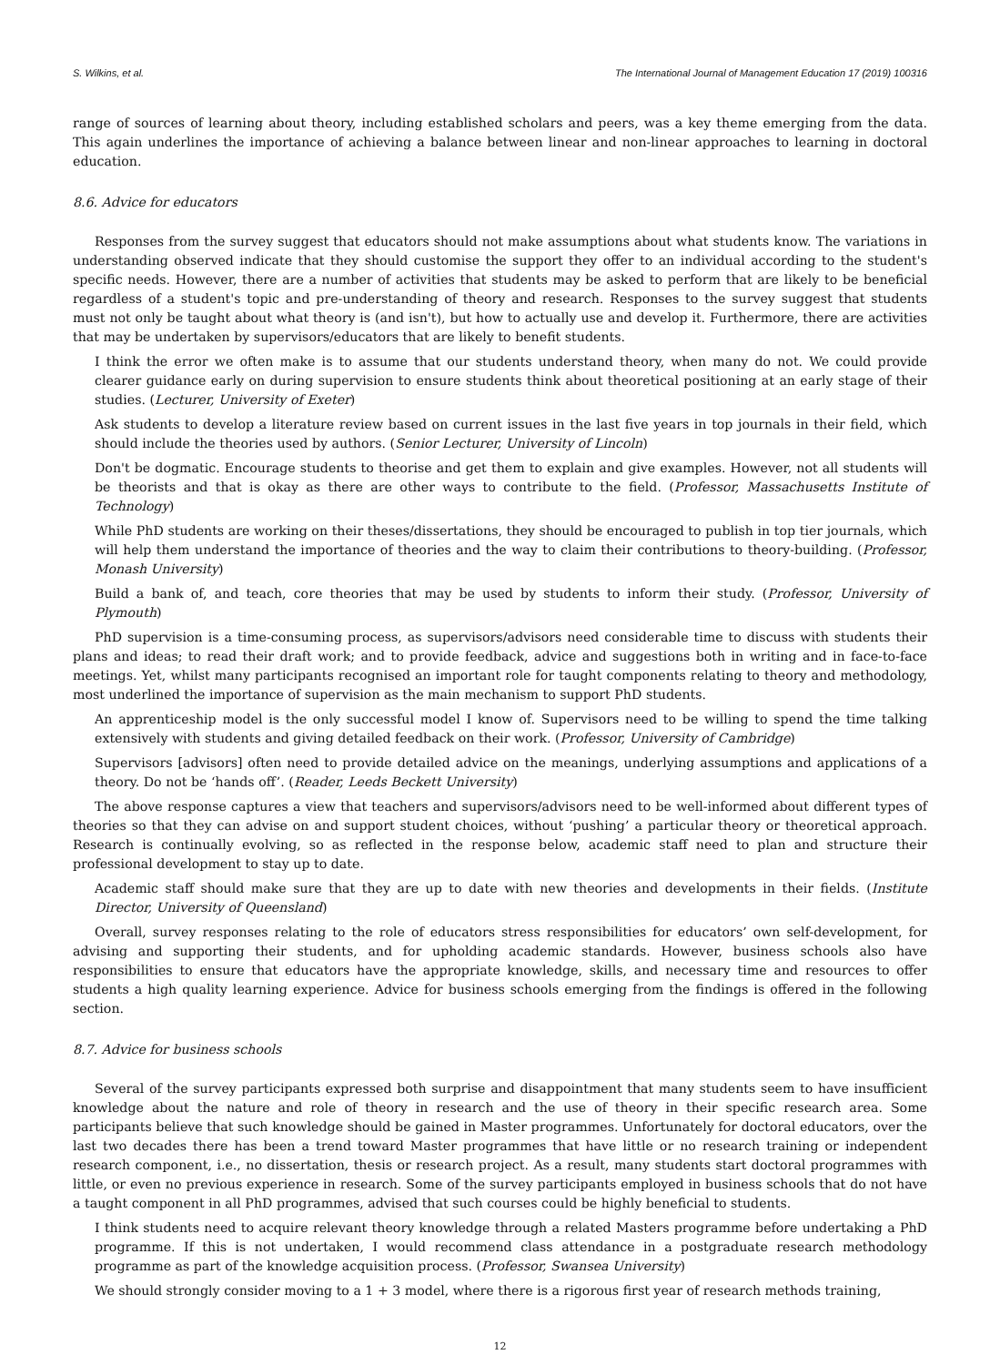S. Wilkins, et al. The International Journal of Management Education 17 (2019) 100316
range of sources of learning about theory, including established scholars and peers, was a key theme emerging from the data. This again underlines the importance of achieving a balance between linear and non-linear approaches to learning in doctoral education.
8.6. Advice for educators
Responses from the survey suggest that educators should not make assumptions about what students know. The variations in understanding observed indicate that they should customise the support they offer to an individual according to the student's specific needs. However, there are a number of activities that students may be asked to perform that are likely to be beneficial regardless of a student's topic and pre-understanding of theory and research. Responses to the survey suggest that students must not only be taught about what theory is (and isn't), but how to actually use and develop it. Furthermore, there are activities that may be undertaken by supervisors/educators that are likely to benefit students.
I think the error we often make is to assume that our students understand theory, when many do not. We could provide clearer guidance early on during supervision to ensure students think about theoretical positioning at an early stage of their studies. (Lecturer, University of Exeter)
Ask students to develop a literature review based on current issues in the last five years in top journals in their field, which should include the theories used by authors. (Senior Lecturer, University of Lincoln)
Don't be dogmatic. Encourage students to theorise and get them to explain and give examples. However, not all students will be theorists and that is okay as there are other ways to contribute to the field. (Professor, Massachusetts Institute of Technology)
While PhD students are working on their theses/dissertations, they should be encouraged to publish in top tier journals, which will help them understand the importance of theories and the way to claim their contributions to theory-building. (Professor, Monash University)
Build a bank of, and teach, core theories that may be used by students to inform their study. (Professor, University of Plymouth)
PhD supervision is a time-consuming process, as supervisors/advisors need considerable time to discuss with students their plans and ideas; to read their draft work; and to provide feedback, advice and suggestions both in writing and in face-to-face meetings. Yet, whilst many participants recognised an important role for taught components relating to theory and methodology, most underlined the importance of supervision as the main mechanism to support PhD students.
An apprenticeship model is the only successful model I know of. Supervisors need to be willing to spend the time talking extensively with students and giving detailed feedback on their work. (Professor, University of Cambridge)
Supervisors [advisors] often need to provide detailed advice on the meanings, underlying assumptions and applications of a theory. Do not be ‘hands off’. (Reader, Leeds Beckett University)
The above response captures a view that teachers and supervisors/advisors need to be well-informed about different types of theories so that they can advise on and support student choices, without ‘pushing’ a particular theory or theoretical approach. Research is continually evolving, so as reflected in the response below, academic staff need to plan and structure their professional development to stay up to date.
Academic staff should make sure that they are up to date with new theories and developments in their fields. (Institute Director, University of Queensland)
Overall, survey responses relating to the role of educators stress responsibilities for educators’ own self-development, for advising and supporting their students, and for upholding academic standards. However, business schools also have responsibilities to ensure that educators have the appropriate knowledge, skills, and necessary time and resources to offer students a high quality learning experience. Advice for business schools emerging from the findings is offered in the following section.
8.7. Advice for business schools
Several of the survey participants expressed both surprise and disappointment that many students seem to have insufficient knowledge about the nature and role of theory in research and the use of theory in their specific research area. Some participants believe that such knowledge should be gained in Master programmes. Unfortunately for doctoral educators, over the last two decades there has been a trend toward Master programmes that have little or no research training or independent research component, i.e., no dissertation, thesis or research project. As a result, many students start doctoral programmes with little, or even no previous experience in research. Some of the survey participants employed in business schools that do not have a taught component in all PhD programmes, advised that such courses could be highly beneficial to students.
I think students need to acquire relevant theory knowledge through a related Masters programme before undertaking a PhD programme. If this is not undertaken, I would recommend class attendance in a postgraduate research methodology programme as part of the knowledge acquisition process. (Professor, Swansea University)
We should strongly consider moving to a 1 + 3 model, where there is a rigorous first year of research methods training,
12